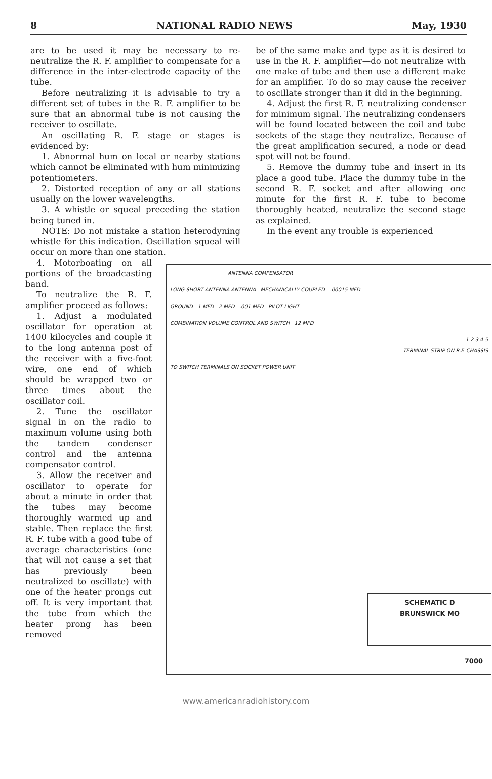8 NATIONAL RADIO NEWS May, 1930
are to be used it may be necessary to re-neutralize the R. F. amplifier to compensate for a difference in the inter-electrode capacity of the tube.
Before neutralizing it is advisable to try a different set of tubes in the R. F. amplifier to be sure that an abnormal tube is not causing the receiver to oscillate.
An oscillating R. F. stage or stages is evidenced by:
1. Abnormal hum on local or nearby stations which cannot be eliminated with hum minimizing potentiometers.
2. Distorted reception of any or all stations usually on the lower wavelengths.
3. A whistle or squeal preceding the station being tuned in.
NOTE: Do not mistake a station heterodyning whistle for this indication. Oscillation squeal will occur on more than one station.
be of the same make and type as it is desired to use in the R. F. amplifier—do not neutralize with one make of tube and then use a different make for an amplifier. To do so may cause the receiver to oscillate stronger than it did in the beginning.
4. Adjust the first R. F. neutralizing condenser for minimum signal. The neutralizing condensers will be found located between the coil and tube sockets of the stage they neutralize. Because of the great amplification secured, a node or dead spot will not be found.
5. Remove the dummy tube and insert in its place a good tube. Place the dummy tube in the second R. F. socket and after allowing one minute for the first R. F. tube to become thoroughly heated, neutralize the second stage as explained.
In the event any trouble is experienced
4. Motorboating on all portions of the broadcasting band.
To neutralize the R. F. amplifier proceed as follows:
1. Adjust a modulated oscillator for operation at 1400 kilocycles and couple it to the long antenna post of the receiver with a five-foot wire, one end of which should be wrapped two or three times about the oscillator coil.
2. Tune the oscillator signal in on the radio to maximum volume using both the tandem condenser control and the antenna compensator control.
3. Allow the receiver and oscillator to operate for about a minute in order that the tubes may become thoroughly warmed up and stable. Then replace the first R. F. tube with a good tube of average characteristics (one that will not cause a set that has previously been neutralized to oscillate) with one of the heater prongs cut off. It is very important that the tube from which the heater prong has been removed
ANTENNA COMPENSATOR
LONG SHORT ANTENNA ANTENNA MECHANICALLY COUPLED .00015 MFD
GROUND 1 MFD 2 MFD .001 MFD PILOT LIGHT
COMBINATION VOLUME CONTROL AND SWITCH 12 MFD
1 2 3 4 5
TERMINAL STRIP ON R.F. CHASSIS
TO SWITCH TERMINALS ON SOCKET POWER UNIT
SCHEMATIC D
BRUNSWICK MO
7000
www.americanradiohistory.com